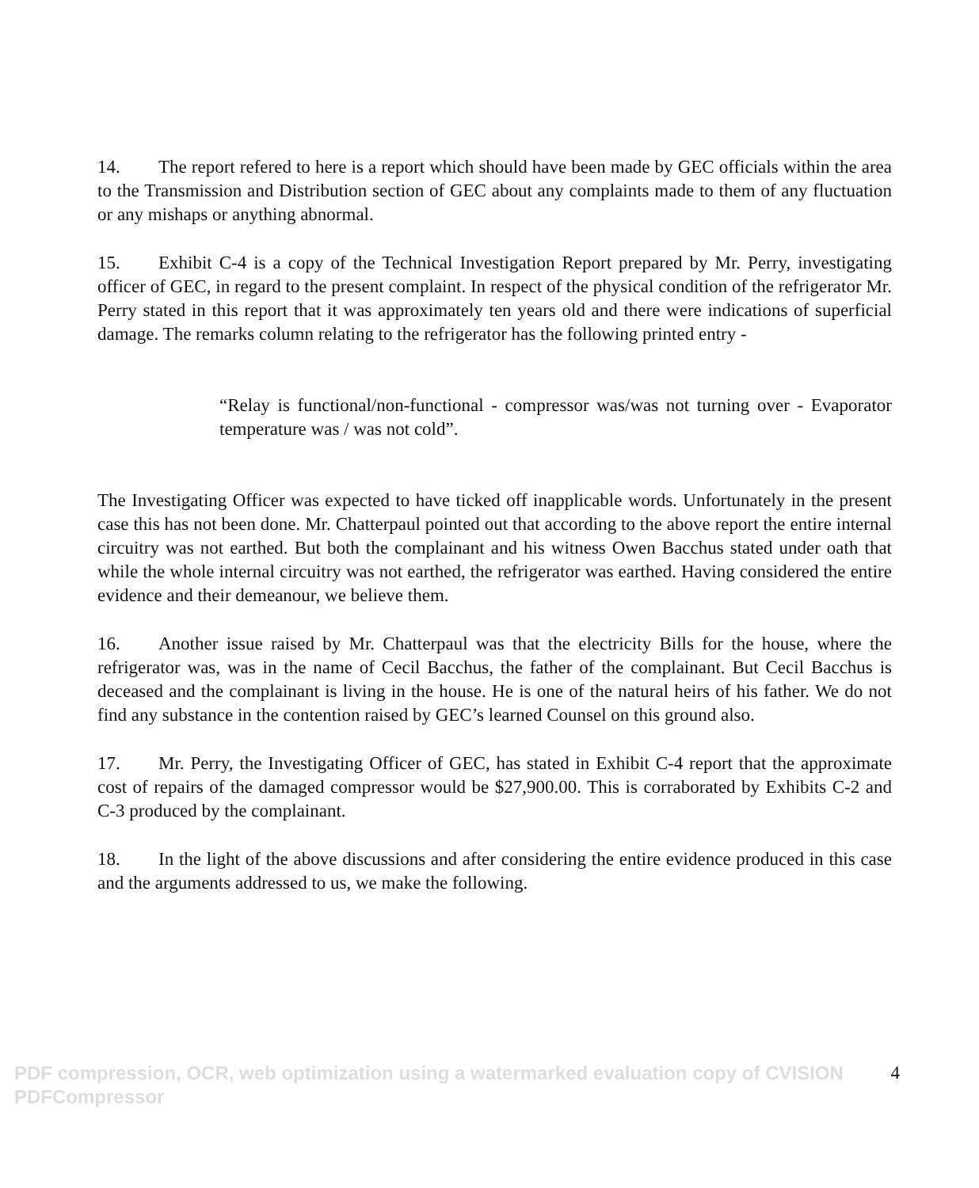14. The report refered to here is a report which should have been made by GEC officials within the area to the Transmission and Distribution section of GEC about any complaints made to them of any fluctuation or any mishaps or anything abnormal.
15. Exhibit C-4 is a copy of the Technical Investigation Report prepared by Mr. Perry, investigating officer of GEC, in regard to the present complaint. In respect of the physical condition of the refrigerator Mr. Perry stated in this report that it was approximately ten years old and there were indications of superficial damage. The remarks column relating to the refrigerator has the following printed entry -
“Relay is functional/non-functional - compressor was/was not turning over - Evaporator temperature was / was not cold”.
The Investigating Officer was expected to have ticked off inapplicable words. Unfortunately in the present case this has not been done. Mr. Chatterpaul pointed out that according to the above report the entire internal circuitry was not earthed. But both the complainant and his witness Owen Bacchus stated under oath that while the whole internal circuitry was not earthed, the refrigerator was earthed. Having considered the entire evidence and their demeanour, we believe them.
16. Another issue raised by Mr. Chatterpaul was that the electricity Bills for the house, where the refrigerator was, was in the name of Cecil Bacchus, the father of the complainant. But Cecil Bacchus is deceased and the complainant is living in the house. He is one of the natural heirs of his father. We do not find any substance in the contention raised by GEC’s learned Counsel on this ground also.
17. Mr. Perry, the Investigating Officer of GEC, has stated in Exhibit C-4 report that the approximate cost of repairs of the damaged compressor would be $27,900.00. This is corraborated by Exhibits C-2 and C-3 produced by the complainant.
18. In the light of the above discussions and after considering the entire evidence produced in this case and the arguments addressed to us, we make the following.
4
PDF compression, OCR, web optimization using a watermarked evaluation copy of CVISION PDFCompressor